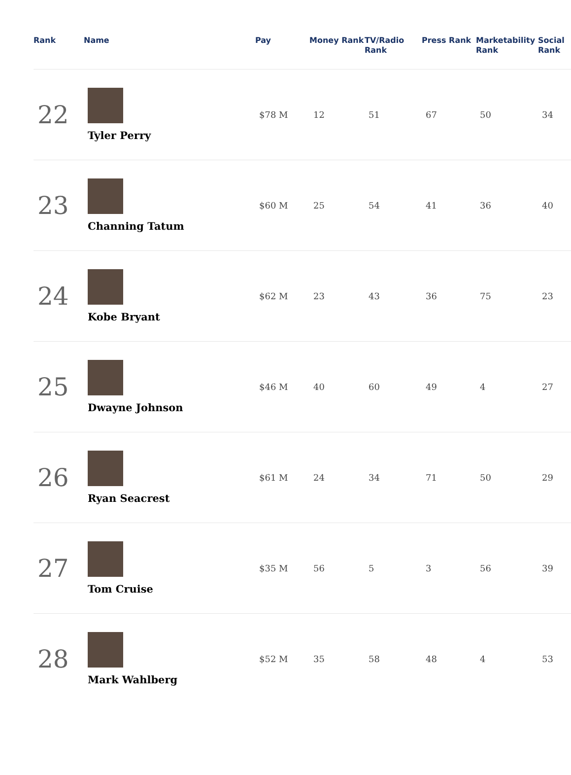| Rank | Name | Pay | Money Rank | TV/Radio Rank | Press Rank | Marketability Rank | Social Rank |
| --- | --- | --- | --- | --- | --- | --- | --- |
| 22 | Tyler Perry | $78 M | 12 | 51 | 67 | 50 | 34 |
| 23 | Channing Tatum | $60 M | 25 | 54 | 41 | 36 | 40 |
| 24 | Kobe Bryant | $62 M | 23 | 43 | 36 | 75 | 23 |
| 25 | Dwayne Johnson | $46 M | 40 | 60 | 49 | 4 | 27 |
| 26 | Ryan Seacrest | $61 M | 24 | 34 | 71 | 50 | 29 |
| 27 | Tom Cruise | $35 M | 56 | 5 | 3 | 56 | 39 |
| 28 | Mark Wahlberg | $52 M | 35 | 58 | 48 | 4 | 53 |